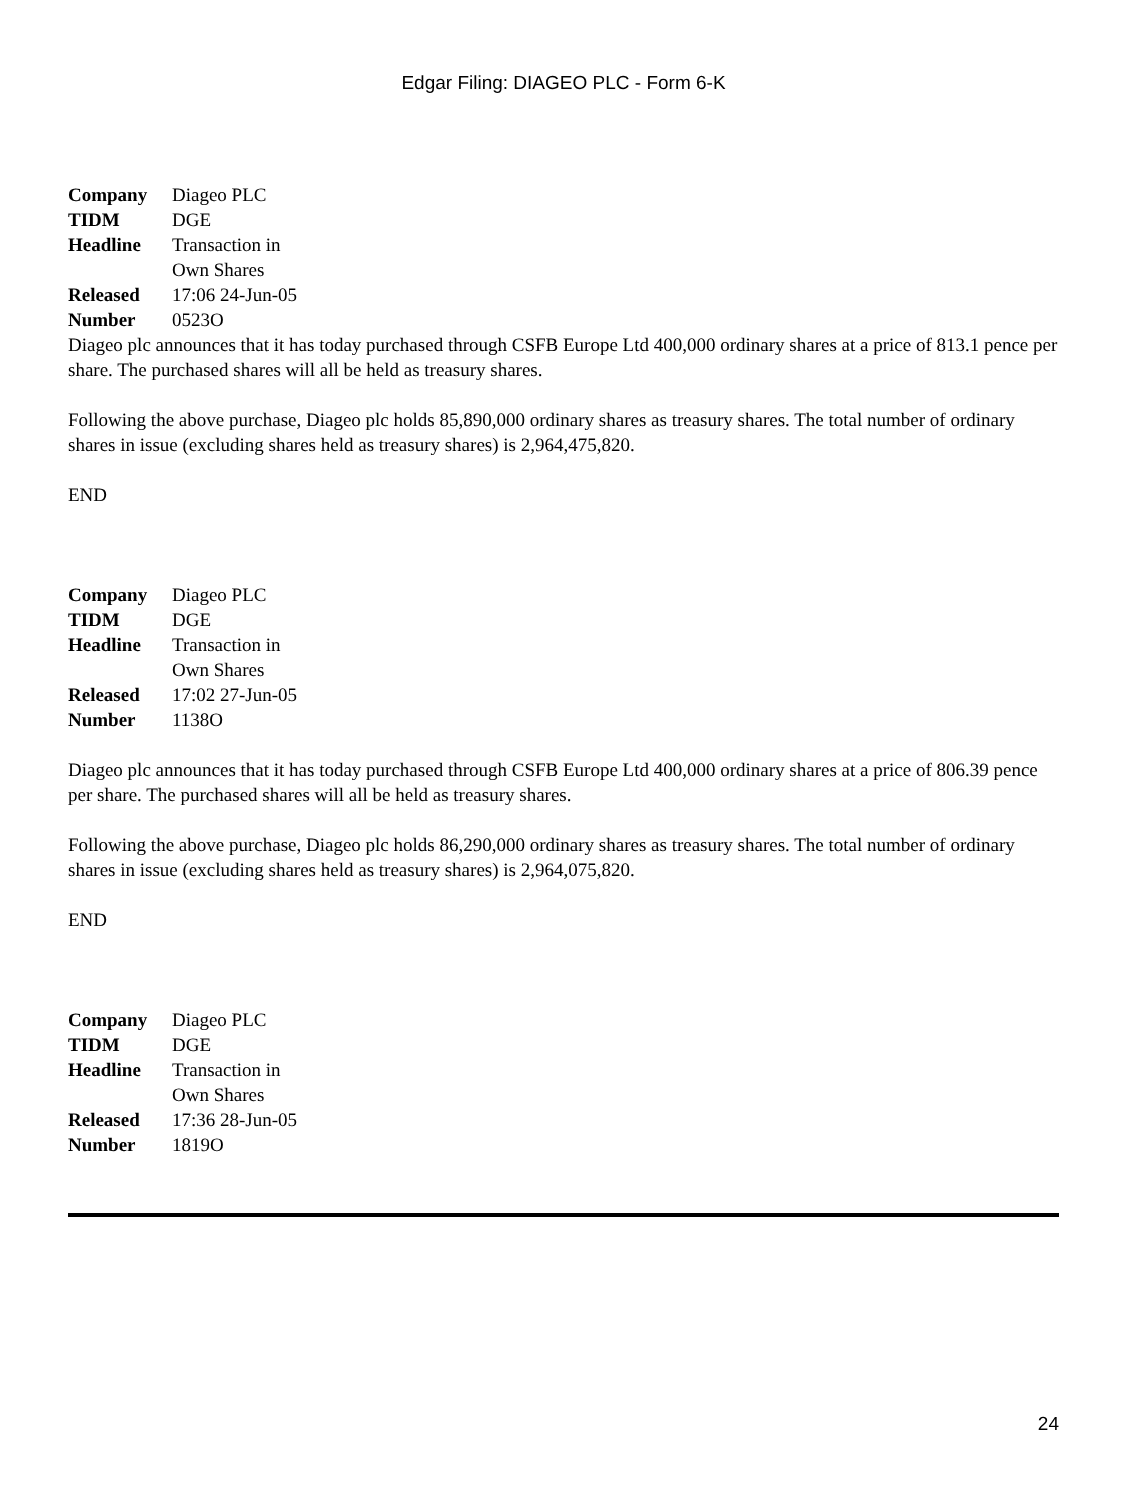Edgar Filing: DIAGEO PLC - Form 6-K
| Company | Diageo PLC |
| TIDM | DGE |
| Headline | Transaction in Own Shares |
| Released | 17:06 24-Jun-05 |
| Number | 0523O |
Diageo plc announces that it has today purchased through CSFB Europe Ltd 400,000 ordinary shares at a price of 813.1 pence per share. The purchased shares will all be held as treasury shares.
Following the above purchase, Diageo plc holds 85,890,000 ordinary shares as treasury shares. The total number of ordinary shares in issue (excluding shares held as treasury shares) is 2,964,475,820.
END
| Company | Diageo PLC |
| TIDM | DGE |
| Headline | Transaction in Own Shares |
| Released | 17:02 27-Jun-05 |
| Number | 1138O |
Diageo plc announces that it has today purchased through CSFB Europe Ltd 400,000 ordinary shares at a price of 806.39 pence per share. The purchased shares will all be held as treasury shares.
Following the above purchase, Diageo plc holds 86,290,000 ordinary shares as treasury shares. The total number of ordinary shares in issue (excluding shares held as treasury shares) is 2,964,075,820.
END
| Company | Diageo PLC |
| TIDM | DGE |
| Headline | Transaction in Own Shares |
| Released | 17:36 28-Jun-05 |
| Number | 1819O |
24